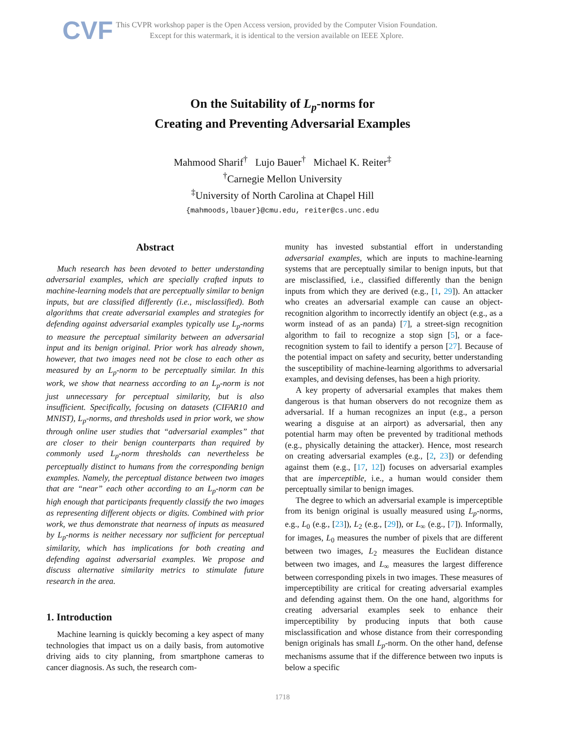CVF
This CVPR workshop paper is the Open Access version, provided by the Computer Vision Foundation.
Except for this watermark, it is identical to the version available on IEEE Xplore.
On the Suitability of L<sub>p</sub>-norms for
Creating and Preventing Adversarial Examples
Mahmood Sharif<sup>†</sup> Lujo Bauer<sup>†</sup> Michael K. Reiter<sup>‡</sup>
<sup>†</sup> Carnegie Mellon University
<sup>‡</sup> University of North Carolina at Chapel Hill
{mahmoods,lbauer}@cmu.edu, reiter@cs.unc.edu
Abstract
Much research has been devoted to better understanding adversarial examples, which are specially crafted inputs to machine-learning models that are perceptually similar to benign inputs, but are classified differently (i.e., misclassified). Both algorithms that create adversarial examples and strategies for defending against adversarial examples typically use L<sub>p</sub>-norms to measure the perceptual similarity between an adversarial input and its benign original. Prior work has already shown, however, that two images need not be close to each other as measured by an L<sub>p</sub>-norm to be perceptually similar. In this work, we show that nearness according to an L<sub>p</sub>-norm is not just unnecessary for perceptual similarity, but is also insufficient. Specifically, focusing on datasets (CIFAR10 and MNIST), L<sub>p</sub>-norms, and thresholds used in prior work, we show through online user studies that “adversarial examples” that are closer to their benign counterparts than required by commonly used L<sub>p</sub>-norm thresholds can nevertheless be perceptually distinct to humans from the corresponding benign examples. Namely, the perceptual distance between two images that are “near” each other according to an L<sub>p</sub>-norm can be high enough that participants frequently classify the two images as representing different objects or digits. Combined with prior work, we thus demonstrate that nearness of inputs as measured by L<sub>p</sub>-norms is neither necessary nor sufficient for perceptual similarity, which has implications for both creating and defending against adversarial examples. We propose and discuss alternative similarity metrics to stimulate future research in the area.
1. Introduction
Machine learning is quickly becoming a key aspect of many technologies that impact us on a daily basis, from automotive driving aids to city planning, from smartphone cameras to cancer diagnosis. As such, the research com-
munity has invested substantial effort in understanding adversarial examples, which are inputs to machine-learning systems that are perceptually similar to benign inputs, but that are misclassified, i.e., classified differently than the benign inputs from which they are derived (e.g., [1, 29]). An attacker who creates an adversarial example can cause an object-recognition algorithm to incorrectly identify an object (e.g., as a worm instead of as an panda) [7], a street-sign recognition algorithm to fail to recognize a stop sign [5], or a face-recognition system to fail to identify a person [27]. Because of the potential impact on safety and security, better understanding the susceptibility of machine-learning algorithms to adversarial examples, and devising defenses, has been a high priority.
A key property of adversarial examples that makes them dangerous is that human observers do not recognize them as adversarial. If a human recognizes an input (e.g., a person wearing a disguise at an airport) as adversarial, then any potential harm may often be prevented by traditional methods (e.g., physically detaining the attacker). Hence, most research on creating adversarial examples (e.g., [2, 23]) or defending against them (e.g., [17, 12]) focuses on adversarial examples that are imperceptible, i.e., a human would consider them perceptually similar to benign images.
The degree to which an adversarial example is imperceptible from its benign original is usually measured using L<sub>p</sub>-norms, e.g., L<sub>0</sub> (e.g., [23]), L<sub>2</sub> (e.g., [29]), or L<sub>∞</sub> (e.g., [7]). Informally, for images, L<sub>0</sub> measures the number of pixels that are different between two images, L<sub>2</sub> measures the Euclidean distance between two images, and L<sub>∞</sub> measures the largest difference between corresponding pixels in two images. These measures of imperceptibility are critical for creating adversarial examples and defending against them. On the one hand, algorithms for creating adversarial examples seek to enhance their imperceptibility by producing inputs that both cause misclassification and whose distance from their corresponding benign originals has small L<sub>p</sub>-norm. On the other hand, defense mechanisms assume that if the difference between two inputs is below a specific
1718